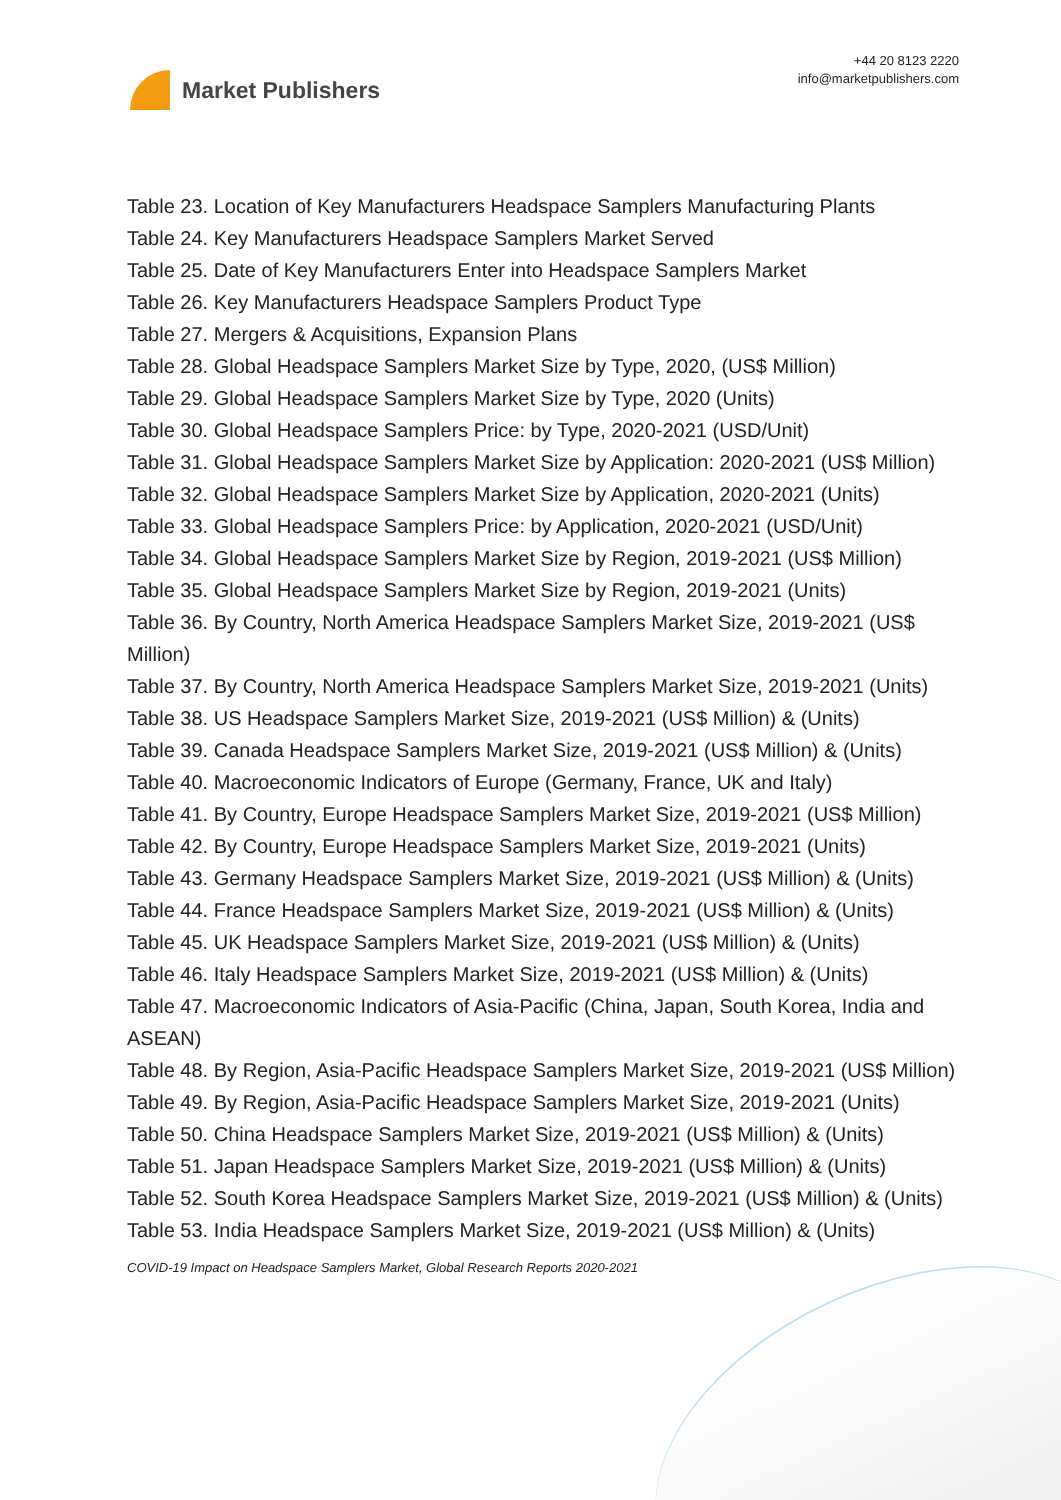Market Publishers
+44 20 8123 2220
info@marketpublishers.com
Table 23. Location of Key Manufacturers Headspace Samplers Manufacturing Plants
Table 24. Key Manufacturers Headspace Samplers Market Served
Table 25. Date of Key Manufacturers Enter into Headspace Samplers Market
Table 26. Key Manufacturers Headspace Samplers Product Type
Table 27. Mergers & Acquisitions, Expansion Plans
Table 28. Global Headspace Samplers Market Size by Type, 2020, (US$ Million)
Table 29. Global Headspace Samplers Market Size by Type, 2020 (Units)
Table 30. Global Headspace Samplers Price: by Type, 2020-2021 (USD/Unit)
Table 31. Global Headspace Samplers Market Size by Application: 2020-2021 (US$ Million)
Table 32. Global Headspace Samplers Market Size by Application, 2020-2021 (Units)
Table 33. Global Headspace Samplers Price: by Application, 2020-2021 (USD/Unit)
Table 34. Global Headspace Samplers Market Size by Region, 2019-2021 (US$ Million)
Table 35. Global Headspace Samplers Market Size by Region, 2019-2021 (Units)
Table 36. By Country, North America Headspace Samplers Market Size, 2019-2021 (US$ Million)
Table 37. By Country, North America Headspace Samplers Market Size, 2019-2021 (Units)
Table 38. US Headspace Samplers Market Size, 2019-2021 (US$ Million) & (Units)
Table 39. Canada Headspace Samplers Market Size, 2019-2021 (US$ Million) & (Units)
Table 40. Macroeconomic Indicators of Europe (Germany, France, UK and Italy)
Table 41. By Country, Europe Headspace Samplers Market Size, 2019-2021 (US$ Million)
Table 42. By Country, Europe Headspace Samplers Market Size, 2019-2021 (Units)
Table 43. Germany Headspace Samplers Market Size, 2019-2021 (US$ Million) & (Units)
Table 44. France Headspace Samplers Market Size, 2019-2021 (US$ Million) & (Units)
Table 45. UK Headspace Samplers Market Size, 2019-2021 (US$ Million) & (Units)
Table 46. Italy Headspace Samplers Market Size, 2019-2021 (US$ Million) & (Units)
Table 47. Macroeconomic Indicators of Asia-Pacific (China, Japan, South Korea, India and ASEAN)
Table 48. By Region, Asia-Pacific Headspace Samplers Market Size, 2019-2021 (US$ Million)
Table 49. By Region, Asia-Pacific Headspace Samplers Market Size, 2019-2021 (Units)
Table 50. China Headspace Samplers Market Size, 2019-2021 (US$ Million) & (Units)
Table 51. Japan Headspace Samplers Market Size, 2019-2021 (US$ Million) & (Units)
Table 52. South Korea Headspace Samplers Market Size, 2019-2021 (US$ Million) & (Units)
Table 53. India Headspace Samplers Market Size, 2019-2021 (US$ Million) & (Units)
COVID-19 Impact on Headspace Samplers Market, Global Research Reports 2020-2021